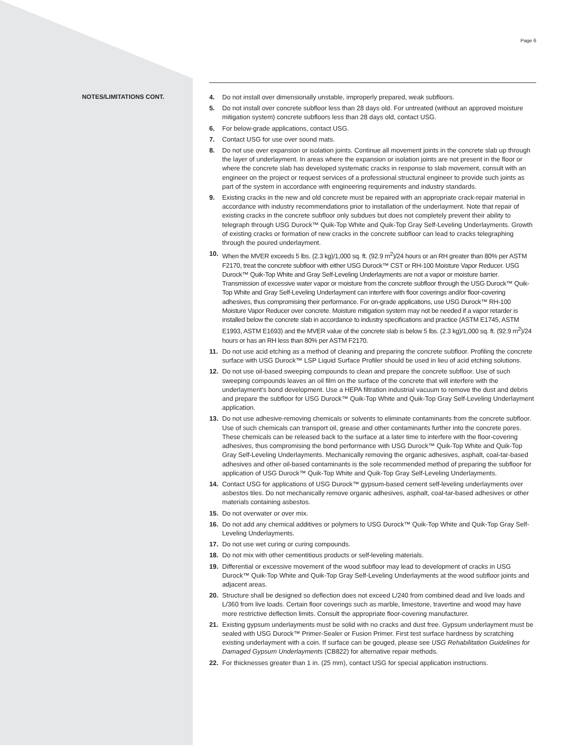Page 6
NOTES/LIMITATIONS CONT.
4. Do not install over dimensionally unstable, improperly prepared, weak subfloors.
5. Do not install over concrete subfloor less than 28 days old. For untreated (without an approved moisture mitigation system) concrete subfloors less than 28 days old, contact USG.
6. For below-grade applications, contact USG.
7. Contact USG for use over sound mats.
8. Do not use over expansion or isolation joints. Continue all movement joints in the concrete slab up through the layer of underlayment. In areas where the expansion or isolation joints are not present in the floor or where the concrete slab has developed systematic cracks in response to slab movement, consult with an engineer on the project or request services of a professional structural engineer to provide such joints as part of the system in accordance with engineering requirements and industry standards.
9. Existing cracks in the new and old concrete must be repaired with an appropriate crack-repair material in accordance with industry recommendations prior to installation of the underlayment. Note that repair of existing cracks in the concrete subfloor only subdues but does not completely prevent their ability to telegraph through USG Durock™ Quik-Top White and Quik-Top Gray Self-Leveling Underlayments. Growth of existing cracks or formation of new cracks in the concrete subfloor can lead to cracks telegraphing through the poured underlayment.
10. When the MVER exceeds 5 lbs. (2.3 kg)/1,000 sq. ft. (92.9 m<sup>2</sup>)/24 hours or an RH greater than 80% per ASTM F2170, treat the concrete subfloor with either USG Durock™ CST or RH-100 Moisture Vapor Reducer. USG Durock™ Quik-Top White and Gray Self-Leveling Underlayments are not a vapor or moisture barrier. Transmission of excessive water vapor or moisture from the concrete subfloor through the USG Durock™ Quik-Top White and Gray Self-Leveling Underlayment can interfere with floor coverings and/or floor-covering adhesives, thus compromising their performance. For on-grade applications, use USG Durock™ RH-100 Moisture Vapor Reducer over concrete. Moisture mitigation system may not be needed if a vapor retarder is installed below the concrete slab in accordance to industry specifications and practice (ASTM E1745, ASTM E1993, ASTM E1693) and the MVER value of the concrete slab is below 5 lbs. (2.3 kg)/1,000 sq. ft. (92.9 m<sup>2</sup>)/24 hours or has an RH less than 80% per ASTM F2170.
11. Do not use acid etching as a method of cleaning and preparing the concrete subfloor. Profiling the concrete surface with USG Durock™ LSP Liquid Surface Profiler should be used in lieu of acid etching solutions.
12. Do not use oil-based sweeping compounds to clean and prepare the concrete subfloor. Use of such sweeping compounds leaves an oil film on the surface of the concrete that will interfere with the underlayment's bond development. Use a HEPA filtration industrial vacuum to remove the dust and debris and prepare the subfloor for USG Durock™ Quik-Top White and Quik-Top Gray Self-Leveling Underlayment application.
13. Do not use adhesive-removing chemicals or solvents to eliminate contaminants from the concrete subfloor. Use of such chemicals can transport oil, grease and other contaminants further into the concrete pores. These chemicals can be released back to the surface at a later time to interfere with the floor-covering adhesives, thus compromising the bond performance with USG Durock™ Quik-Top White and Quik-Top Gray Self-Leveling Underlayments. Mechanically removing the organic adhesives, asphalt, coal-tar-based adhesives and other oil-based contaminants is the sole recommended method of preparing the subfloor for application of USG Durock™ Quik-Top White and Quik-Top Gray Self-Leveling Underlayments.
14. Contact USG for applications of USG Durock™ gypsum-based cement self-leveling underlayments over asbestos tiles. Do not mechanically remove organic adhesives, asphalt, coal-tar-based adhesives or other materials containing asbestos.
15. Do not overwater or over mix.
16. Do not add any chemical additives or polymers to USG Durock™ Quik-Top White and Quik-Top Gray Self-Leveling Underlayments.
17. Do not use wet curing or curing compounds.
18. Do not mix with other cementitious products or self-leveling materials.
19. Differential or excessive movement of the wood subfloor may lead to development of cracks in USG Durock™ Quik-Top White and Quik-Top Gray Self-Leveling Underlayments at the wood subfloor joints and adjacent areas.
20. Structure shall be designed so deflection does not exceed L/240 from combined dead and live loads and L/360 from live loads. Certain floor coverings such as marble, limestone, travertine and wood may have more restrictive deflection limits. Consult the appropriate floor-covering manufacturer.
21. Existing gypsum underlayments must be solid with no cracks and dust free. Gypsum underlayment must be sealed with USG Durock™ Primer-Sealer or Fusion Primer. First test surface hardness by scratching existing underlayment with a coin. If surface can be gouged, please see USG Rehabilitation Guidelines for Damaged Gypsum Underlayments (CB822) for alternative repair methods.
22. For thicknesses greater than 1 in. (25 mm), contact USG for special application instructions.